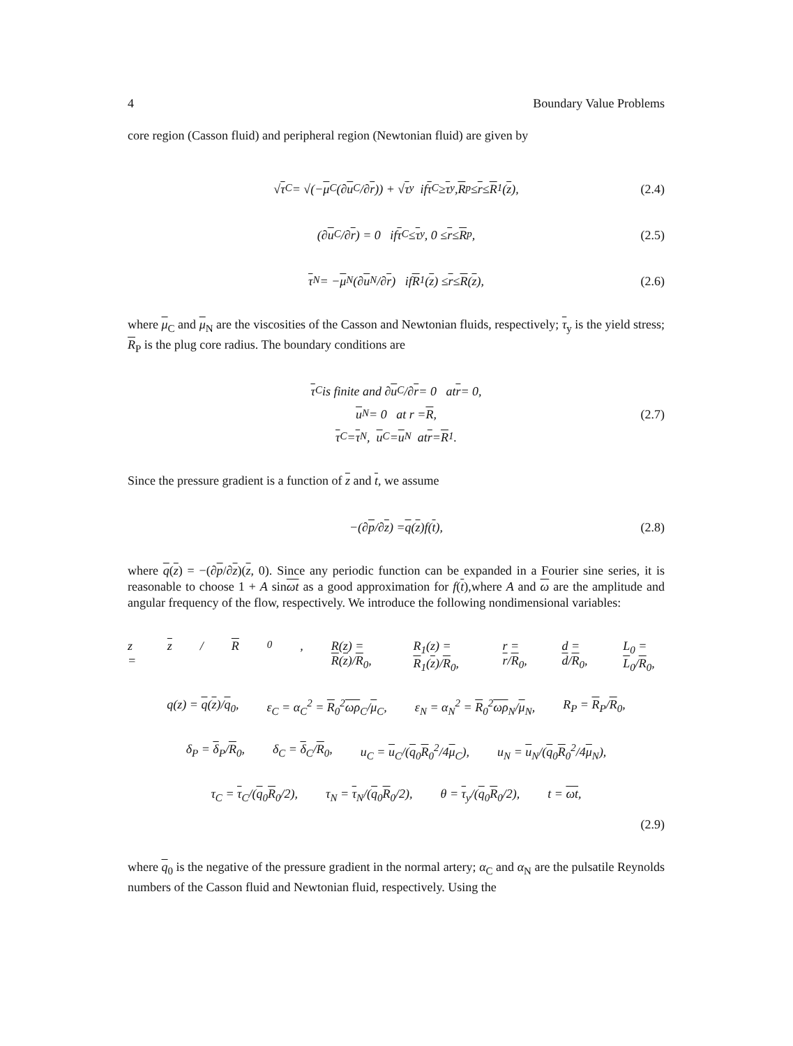4 Boundary Value Problems
core region (Casson fluid) and peripheral region (Newtonian fluid) are given by
√ τ<sub>C</sub> = √(− μ<sub>C</sub>(∂ u<sub>C</sub>/∂ r)) + √ τ<sub>y</sub> if τ<sub>C</sub> ≥ τ<sub>y</sub>, R<sub>p</sub> ≤ r ≤ R<sub>1</sub>(z), (2.4)
(∂ u<sub>C</sub>/∂ r) = 0 if τ<sub>C</sub> ≤ τ<sub>y</sub>, 0 ≤ r ≤ R<sub>p</sub>, (2.5)
τ<sub>N</sub> = − μ<sub>N</sub>(∂ u<sub>N</sub>/∂ r) if R<sub>1</sub>(z) ≤ r ≤ R (z), (2.6)
where μ<sub>C</sub> and μ<sub>N</sub> are the viscosities of the Casson and Newtonian fluids, respectively; τ<sub>y</sub> is the yield stress; R<sub>P</sub> is the plug core radius. The boundary conditions are
τ<sub>C</sub> is finite and ∂ u<sub>C</sub>/∂ r = 0 at r = 0,
u<sub>N</sub> = 0 at r = R, (2.7)
τ<sub>C</sub> = τ<sub>N</sub>, u<sub>C</sub> = u<sub>N</sub> at r = R<sub>1</sub>.
Since the pressure gradient is a function of z and t, we assume
−(∂ p /∂ z) = q (z)f(t), (2.8)
where q(z) = −(∂p/∂z)(z, 0). Since any periodic function can be expanded in a Fourier sine series, it is reasonable to choose 1 + A sinωt as a good approximation for f(t),where A and ω are the amplitude and angular frequency of the flow, respectively. We introduce the following nondimensional variables:
z = z / R<sub>0</sub>, R(z) = R(z)/R<sub>0</sub>, R<sub>1</sub>(z) = R<sub>1</sub>(z)/R<sub>0</sub>, r = r/R<sub>0</sub>, d = d/R<sub>0</sub>, L<sub>0</sub> = L<sub>0</sub>/R<sub>0</sub>,
q(z) = q(z)/q<sub>0</sub>, ε<sub>C</sub> = α<sub>C</sub><sup>2</sup> = R<sub>0</sub><sup>2</sup>ωρ<sub>C</sub>/μ<sub>C</sub>, ε<sub>N</sub> = α<sub>N</sub><sup>2</sup> = R<sub>0</sub><sup>2</sup>ωρ<sub>N</sub>/μ<sub>N</sub>, R<sub>P</sub> = R<sub>P</sub>/R<sub>0</sub>,
δ<sub>P</sub> = δ<sub>P</sub>/R<sub>0</sub>, δ<sub>C</sub> = δ<sub>C</sub>/R<sub>0</sub>, u<sub>C</sub> = u<sub>C</sub>/(q<sub>0</sub>R<sub>0</sub><sup>2</sup>/4μ<sub>C</sub>), u<sub>N</sub> = u<sub>N</sub>/(q<sub>0</sub>R<sub>0</sub><sup>2</sup>/4μ<sub>N</sub>),
τ<sub>C</sub> = τ<sub>C</sub>/(q<sub>0</sub>R<sub>0</sub>/2), τ<sub>N</sub> = τ<sub>N</sub>/(q<sub>0</sub>R<sub>0</sub>/2), θ = τ<sub>y</sub>/(q<sub>0</sub>R<sub>0</sub>/2), t = ωt,
(2.9)
where q<sub>0</sub> is the negative of the pressure gradient in the normal artery; α<sub>C</sub> and α<sub>N</sub> are the pulsatile Reynolds numbers of the Casson fluid and Newtonian fluid, respectively. Using the